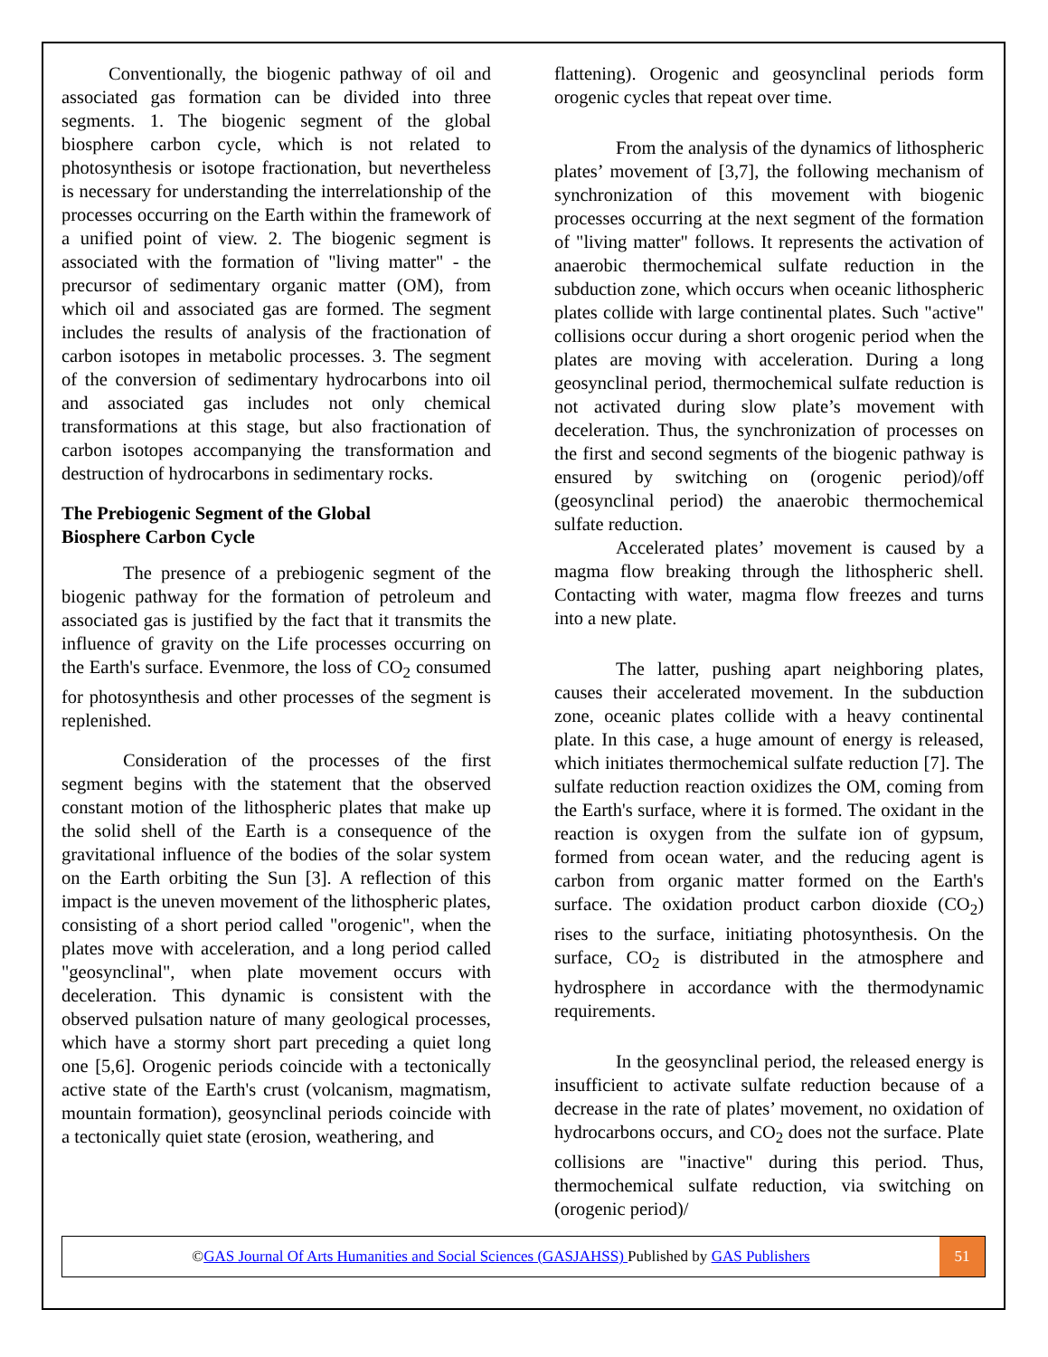Conventionally, the biogenic pathway of oil and associated gas formation can be divided into three segments. 1. The biogenic segment of the global biosphere carbon cycle, which is not related to photosynthesis or isotope fractionation, but nevertheless is necessary for understanding the interrelationship of the processes occurring on the Earth within the framework of a unified point of view. 2. The biogenic segment is associated with the formation of "living matter" - the precursor of sedimentary organic matter (OM), from which oil and associated gas are formed. The segment includes the results of analysis of the fractionation of carbon isotopes in metabolic processes. 3. The segment of the conversion of sedimentary hydrocarbons into oil and associated gas includes not only chemical transformations at this stage, but also fractionation of carbon isotopes accompanying the transformation and destruction of hydrocarbons in sedimentary rocks.
The Prebiogenic Segment of the Global
Biosphere Carbon Cycle
The presence of a prebiogenic segment of the biogenic pathway for the formation of petroleum and associated gas is justified by the fact that it transmits the influence of gravity on the Life processes occurring on the Earth's surface. Evenmore, the loss of CO<sub>2</sub> consumed for photosynthesis and other processes of the segment is replenished.
Consideration of the processes of the first segment begins with the statement that the observed constant motion of the lithospheric plates that make up the solid shell of the Earth is a consequence of the gravitational influence of the bodies of the solar system on the Earth orbiting the Sun [3]. A reflection of this impact is the uneven movement of the lithospheric plates, consisting of a short period called "orogenic", when the plates move with acceleration, and a long period called "geosynclinal", when plate movement occurs with deceleration. This dynamic is consistent with the observed pulsation nature of many geological processes, which have a stormy short part preceding a quiet long one [5,6]. Orogenic periods coincide with a tectonically active state of the Earth's crust (volcanism, magmatism, mountain formation), geosynclinal periods coincide with a tectonically quiet state (erosion, weathering, and
flattening). Orogenic and geosynclinal periods form orogenic cycles that repeat over time.
From the analysis of the dynamics of lithospheric plates’ movement of [3,7], the following mechanism of synchronization of this movement with biogenic processes occurring at the next segment of the formation of "living matter" follows. It represents the activation of anaerobic thermochemical sulfate reduction in the subduction zone, which occurs when oceanic lithospheric plates collide with large continental plates. Such "active" collisions occur during a short orogenic period when the plates are moving with acceleration. During a long geosynclinal period, thermochemical sulfate reduction is not activated during slow plate’s movement with deceleration. Thus, the synchronization of processes on the first and second segments of the biogenic pathway is ensured by switching on (orogenic period)/off (geosynclinal period) the anaerobic thermochemical sulfate reduction.
Accelerated plates’ movement is caused by a magma flow breaking through the lithospheric shell. Contacting with water, magma flow freezes and turns into a new plate.
The latter, pushing apart neighboring plates, causes their accelerated movement. In the subduction zone, oceanic plates collide with a heavy continental plate. In this case, a huge amount of energy is released, which initiates thermochemical sulfate reduction [7]. The sulfate reduction reaction oxidizes the OM, coming from the Earth's surface, where it is formed. The oxidant in the reaction is oxygen from the sulfate ion of gypsum, formed from ocean water, and the reducing agent is carbon from organic matter formed on the Earth's surface. The oxidation product carbon dioxide (CO<sub>2</sub>) rises to the surface, initiating photosynthesis. On the surface, CO<sub>2</sub> is distributed in the atmosphere and hydrosphere in accordance with the thermodynamic requirements.
In the geosynclinal period, the released energy is insufficient to activate sulfate reduction because of a decrease in the rate of plates’ movement, no oxidation of hydrocarbons occurs, and CO<sub>2</sub> does not the surface. Plate collisions are "inactive" during this period. Thus, thermochemical sulfate reduction, via switching on (orogenic period)/
©GAS Journal Of Arts Humanities and Social Sciences (GASJAHSS) Published by GAS Publishers
51